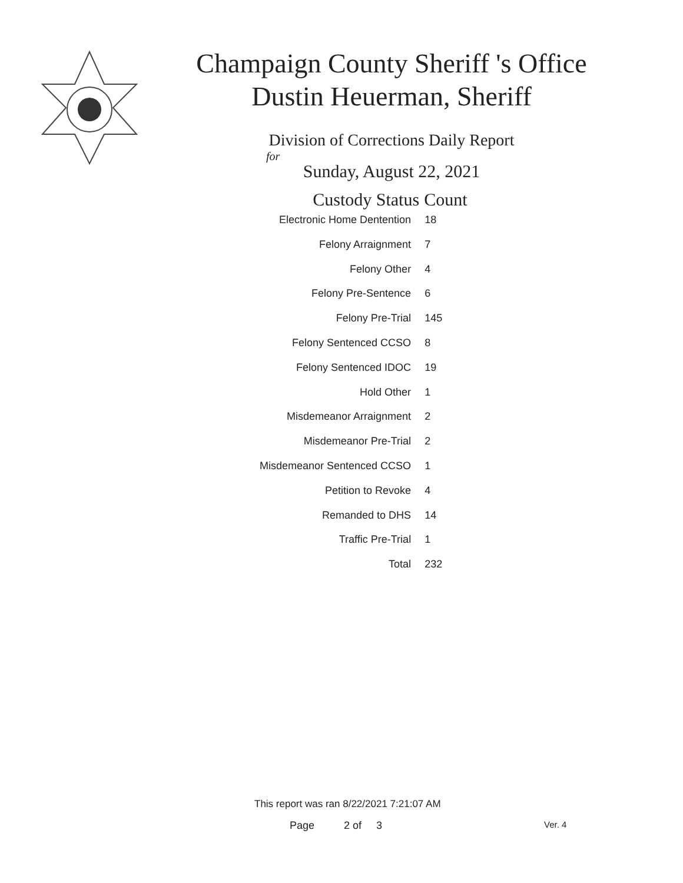Champaign County Sheriff 's Office
Dustin Heuerman, Sheriff
Division of Corrections Daily Report
for
Sunday, August 22, 2021
| Custody Status | Count |
| --- | --- |
| Electronic Home Dentention | 18 |
| Felony Arraignment | 7 |
| Felony Other | 4 |
| Felony Pre-Sentence | 6 |
| Felony Pre-Trial | 145 |
| Felony Sentenced CCSO | 8 |
| Felony Sentenced IDOC | 19 |
| Hold Other | 1 |
| Misdemeanor Arraignment | 2 |
| Misdemeanor Pre-Trial | 2 |
| Misdemeanor Sentenced CCSO | 1 |
| Petition to Revoke | 4 |
| Remanded to DHS | 14 |
| Traffic Pre-Trial | 1 |
| Total | 232 |
This report was ran 8/22/2021 7:21:07 AM
Page 2 of 3 Ver. 4